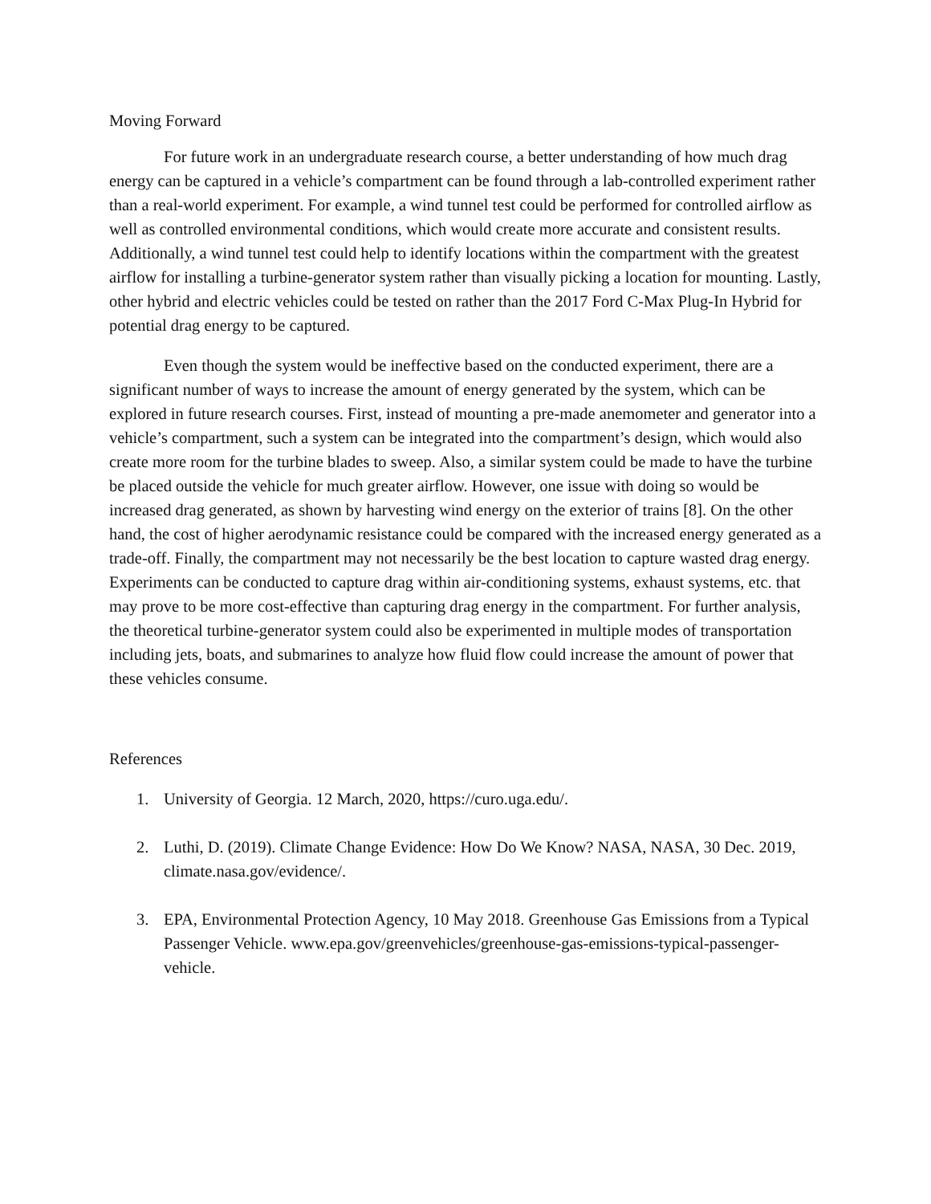Moving Forward
For future work in an undergraduate research course, a better understanding of how much drag energy can be captured in a vehicle’s compartment can be found through a lab-controlled experiment rather than a real-world experiment. For example, a wind tunnel test could be performed for controlled airflow as well as controlled environmental conditions, which would create more accurate and consistent results. Additionally, a wind tunnel test could help to identify locations within the compartment with the greatest airflow for installing a turbine-generator system rather than visually picking a location for mounting. Lastly, other hybrid and electric vehicles could be tested on rather than the 2017 Ford C-Max Plug-In Hybrid for potential drag energy to be captured.
Even though the system would be ineffective based on the conducted experiment, there are a significant number of ways to increase the amount of energy generated by the system, which can be explored in future research courses. First, instead of mounting a pre-made anemometer and generator into a vehicle’s compartment, such a system can be integrated into the compartment’s design, which would also create more room for the turbine blades to sweep. Also, a similar system could be made to have the turbine be placed outside the vehicle for much greater airflow. However, one issue with doing so would be increased drag generated, as shown by harvesting wind energy on the exterior of trains [8]. On the other hand, the cost of higher aerodynamic resistance could be compared with the increased energy generated as a trade-off. Finally, the compartment may not necessarily be the best location to capture wasted drag energy. Experiments can be conducted to capture drag within air-conditioning systems, exhaust systems, etc. that may prove to be more cost-effective than capturing drag energy in the compartment. For further analysis, the theoretical turbine-generator system could also be experimented in multiple modes of transportation including jets, boats, and submarines to analyze how fluid flow could increase the amount of power that these vehicles consume.
References
1. University of Georgia. 12 March, 2020, https://curo.uga.edu/.
2. Luthi, D. (2019). Climate Change Evidence: How Do We Know? NASA, NASA, 30 Dec. 2019, climate.nasa.gov/evidence/.
3. EPA, Environmental Protection Agency, 10 May 2018. Greenhouse Gas Emissions from a Typical Passenger Vehicle. www.epa.gov/greenvehicles/greenhouse-gas-emissions-typical-passenger-vehicle.